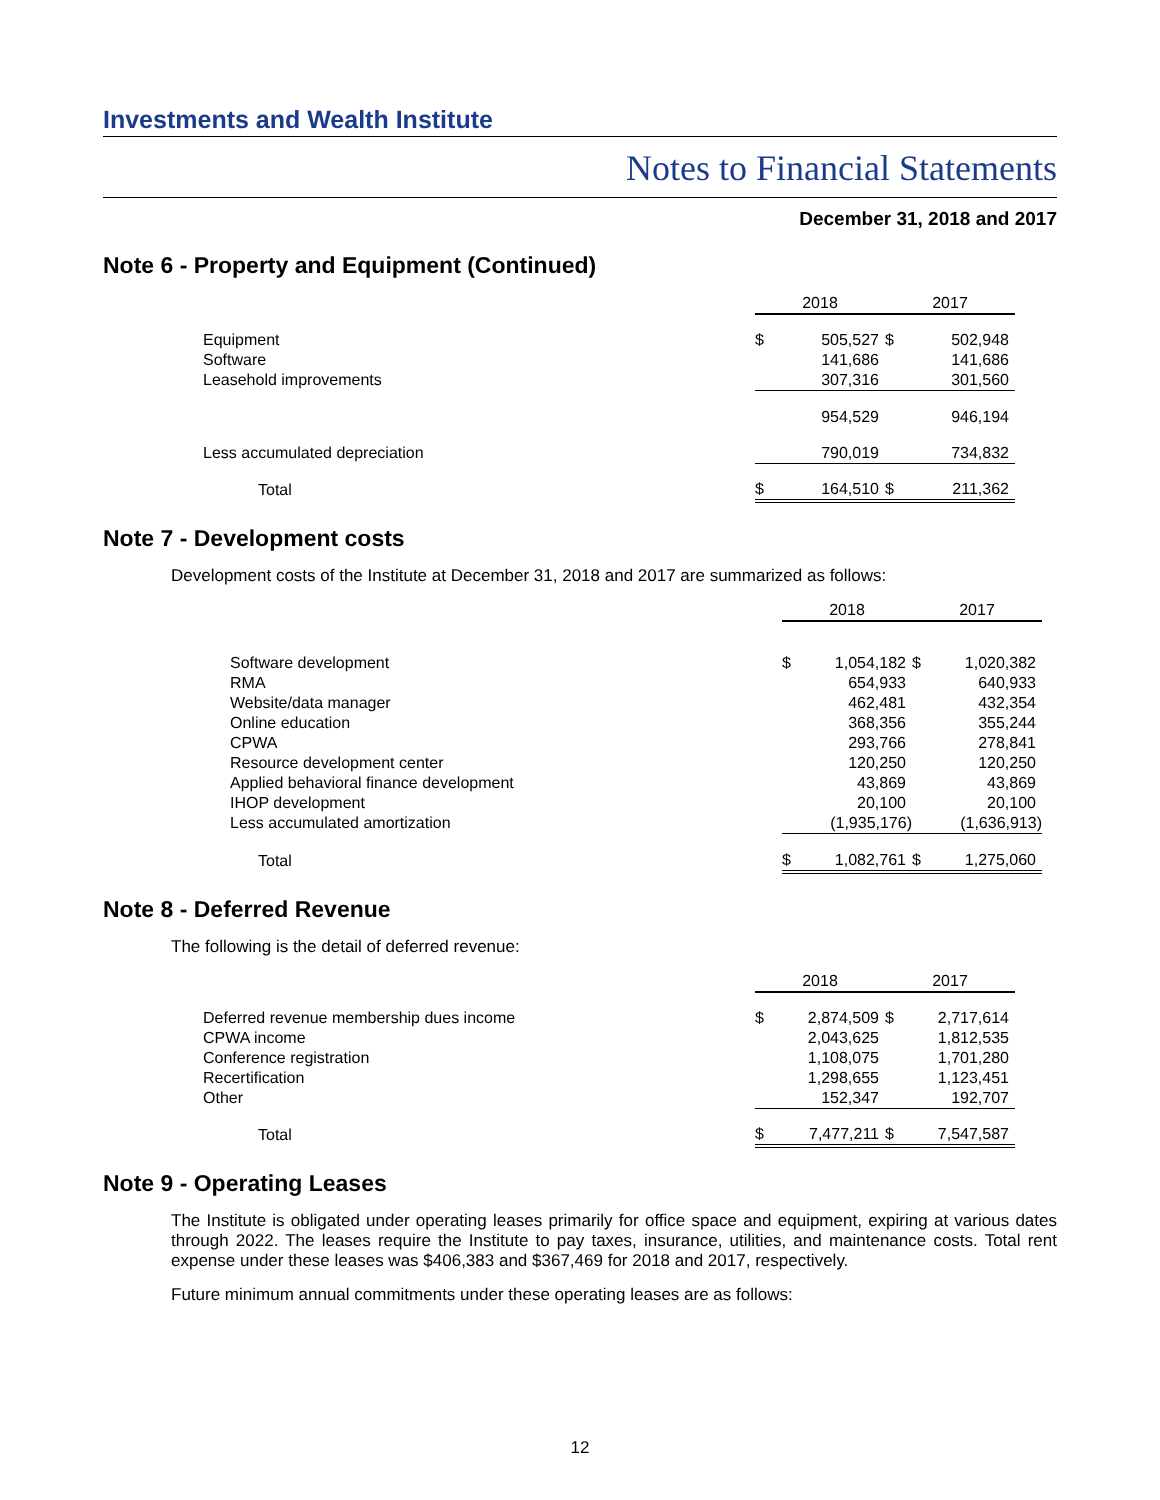Investments and Wealth Institute
Notes to Financial Statements
December 31, 2018 and 2017
Note 6 - Property and Equipment (Continued)
| | 2018 | | 2017 | |
| --- | --- | --- | --- | --- |
| Equipment | $ | 505,527 | $ | 502,948 |
| Software | | 141,686 | | 141,686 |
| Leasehold improvements | | 307,316 | | 301,560 |
| | | 954,529 | | 946,194 |
| Less accumulated depreciation | | 790,019 | | 734,832 |
| Total | $ | 164,510 | $ | 211,362 |
Note 7 - Development costs
Development costs of the Institute at December 31, 2018 and 2017 are summarized as follows:
| | 2018 | | 2017 | |
| --- | --- | --- | --- | --- |
| Software development | $ | 1,054,182 | $ | 1,020,382 |
| RMA | | 654,933 | | 640,933 |
| Website/data manager | | 462,481 | | 432,354 |
| Online education | | 368,356 | | 355,244 |
| CPWA | | 293,766 | | 278,841 |
| Resource development center | | 120,250 | | 120,250 |
| Applied behavioral finance development | | 43,869 | | 43,869 |
| IHOP development | | 20,100 | | 20,100 |
| Less accumulated amortization | | (1,935,176) | | (1,636,913) |
| Total | $ | 1,082,761 | $ | 1,275,060 |
Note 8 - Deferred Revenue
The following is the detail of deferred revenue:
| | 2018 | | 2017 | |
| --- | --- | --- | --- | --- |
| Deferred revenue membership dues income | $ | 2,874,509 | $ | 2,717,614 |
| CPWA income | | 2,043,625 | | 1,812,535 |
| Conference registration | | 1,108,075 | | 1,701,280 |
| Recertification | | 1,298,655 | | 1,123,451 |
| Other | | 152,347 | | 192,707 |
| Total | $ | 7,477,211 | $ | 7,547,587 |
Note 9 - Operating Leases
The Institute is obligated under operating leases primarily for office space and equipment, expiring at various dates through 2022. The leases require the Institute to pay taxes, insurance, utilities, and maintenance costs. Total rent expense under these leases was $406,383 and $367,469 for 2018 and 2017, respectively.
Future minimum annual commitments under these operating leases are as follows:
12